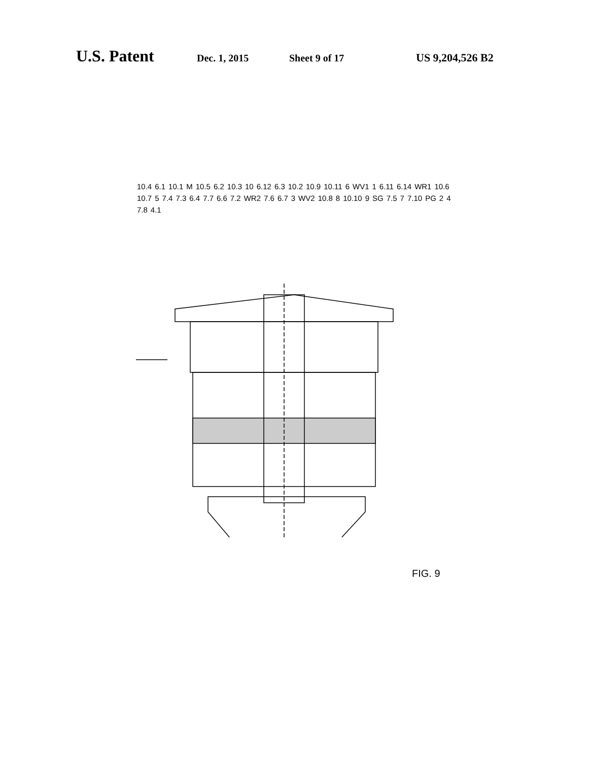U.S. Patent Dec. 1, 2015 Sheet 9 of 17 US 9,204,526 B2
10.4 6.1 10.1 M 10.5 6.2 10.3 10 6.12 6.3 10.2 10.9 10.11 6 WV1 1 6.11 6.14 WR1 10.6 10.7 5 7.4 7.3 6.4 7.7 6.6 7.2 WR2 7.6 6.7 3 WV2 10.8 8 10.10 9 SG 7.5 7 7.10 PG 2 4 7.8 4.1
FIG. 9